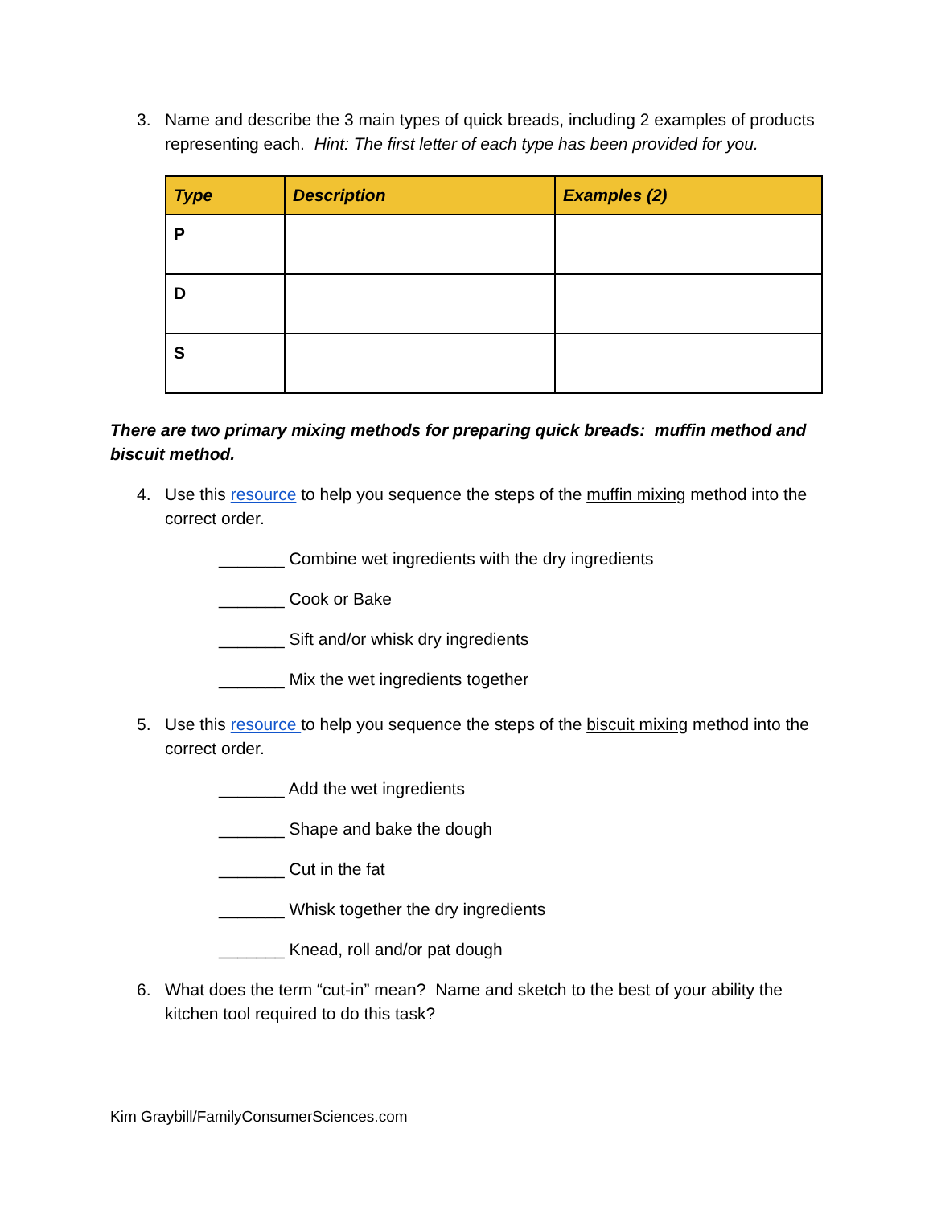3. Name and describe the 3 main types of quick breads, including 2 examples of products representing each. Hint: The first letter of each type has been provided for you.
| Type | Description | Examples (2) |
| --- | --- | --- |
| P | | |
| D | | |
| S | | |
There are two primary mixing methods for preparing quick breads: muffin method and biscuit method.
4. Use this resource to help you sequence the steps of the muffin mixing method into the correct order.
_______ Combine wet ingredients with the dry ingredients
_______ Cook or Bake
_______ Sift and/or whisk dry ingredients
_______ Mix the wet ingredients together
5. Use this resource to help you sequence the steps of the biscuit mixing method into the correct order.
_______ Add the wet ingredients
_______ Shape and bake the dough
_______ Cut in the fat
_______ Whisk together the dry ingredients
_______ Knead, roll and/or pat dough
6. What does the term “cut-in” mean? Name and sketch to the best of your ability the kitchen tool required to do this task?
Kim Graybill/FamilyConsumerSciences.com